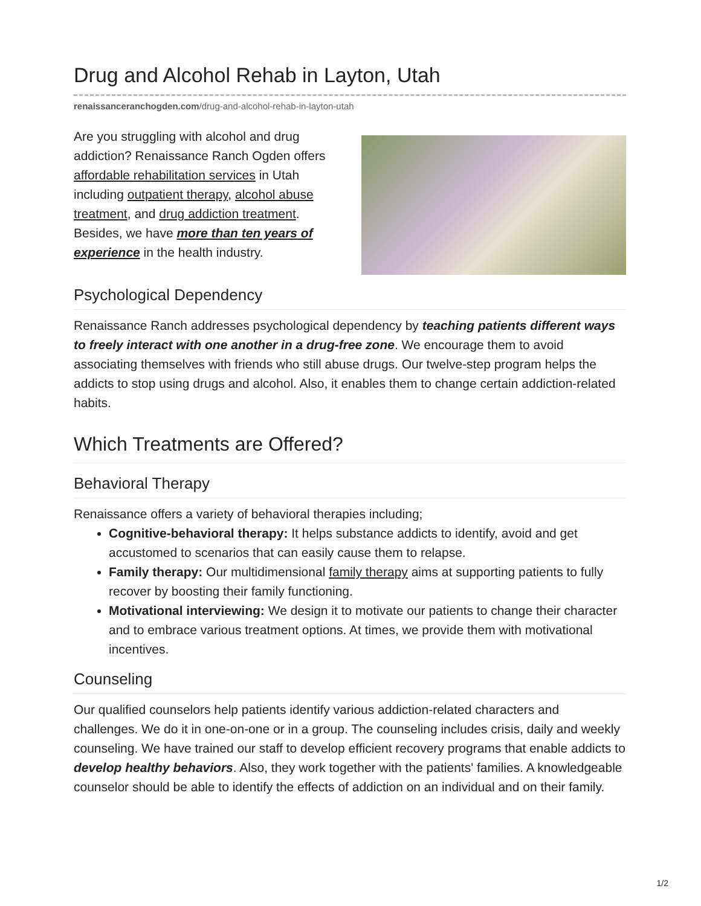Drug and Alcohol Rehab in Layton, Utah
renaissanceranchogden.com/drug-and-alcohol-rehab-in-layton-utah
Are you struggling with alcohol and drug addiction? Renaissance Ranch Ogden offers affordable rehabilitation services in Utah including outpatient therapy, alcohol abuse treatment, and drug addiction treatment. Besides, we have more than ten years of experience in the health industry.
Psychological Dependency
Renaissance Ranch addresses psychological dependency by teaching patients different ways to freely interact with one another in a drug-free zone. We encourage them to avoid associating themselves with friends who still abuse drugs. Our twelve-step program helps the addicts to stop using drugs and alcohol. Also, it enables them to change certain addiction-related habits.
Which Treatments are Offered?
Behavioral Therapy
Renaissance offers a variety of behavioral therapies including;
Cognitive-behavioral therapy: It helps substance addicts to identify, avoid and get accustomed to scenarios that can easily cause them to relapse.
Family therapy: Our multidimensional family therapy aims at supporting patients to fully recover by boosting their family functioning.
Motivational interviewing: We design it to motivate our patients to change their character and to embrace various treatment options. At times, we provide them with motivational incentives.
Counseling
Our qualified counselors help patients identify various addiction-related characters and challenges. We do it in one-on-one or in a group. The counseling includes crisis, daily and weekly counseling. We have trained our staff to develop efficient recovery programs that enable addicts to develop healthy behaviors. Also, they work together with the patients' families. A knowledgeable counselor should be able to identify the effects of addiction on an individual and on their family.
1/2